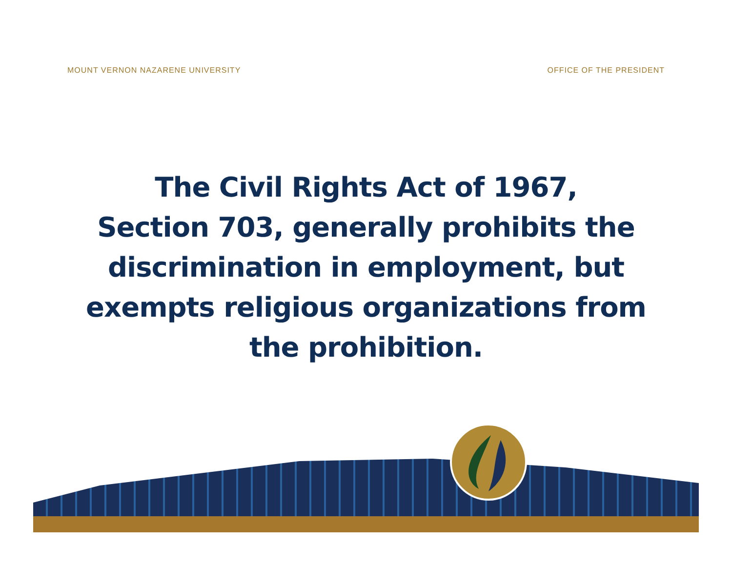MOUNT VERNON NAZARENE UNIVERSITY OFFICE OF THE PRESIDENT
The Civil Rights Act of 1967,
Section 703, generally prohibits the
discrimination in employment, but
exempts religious organizations from
the prohibition.